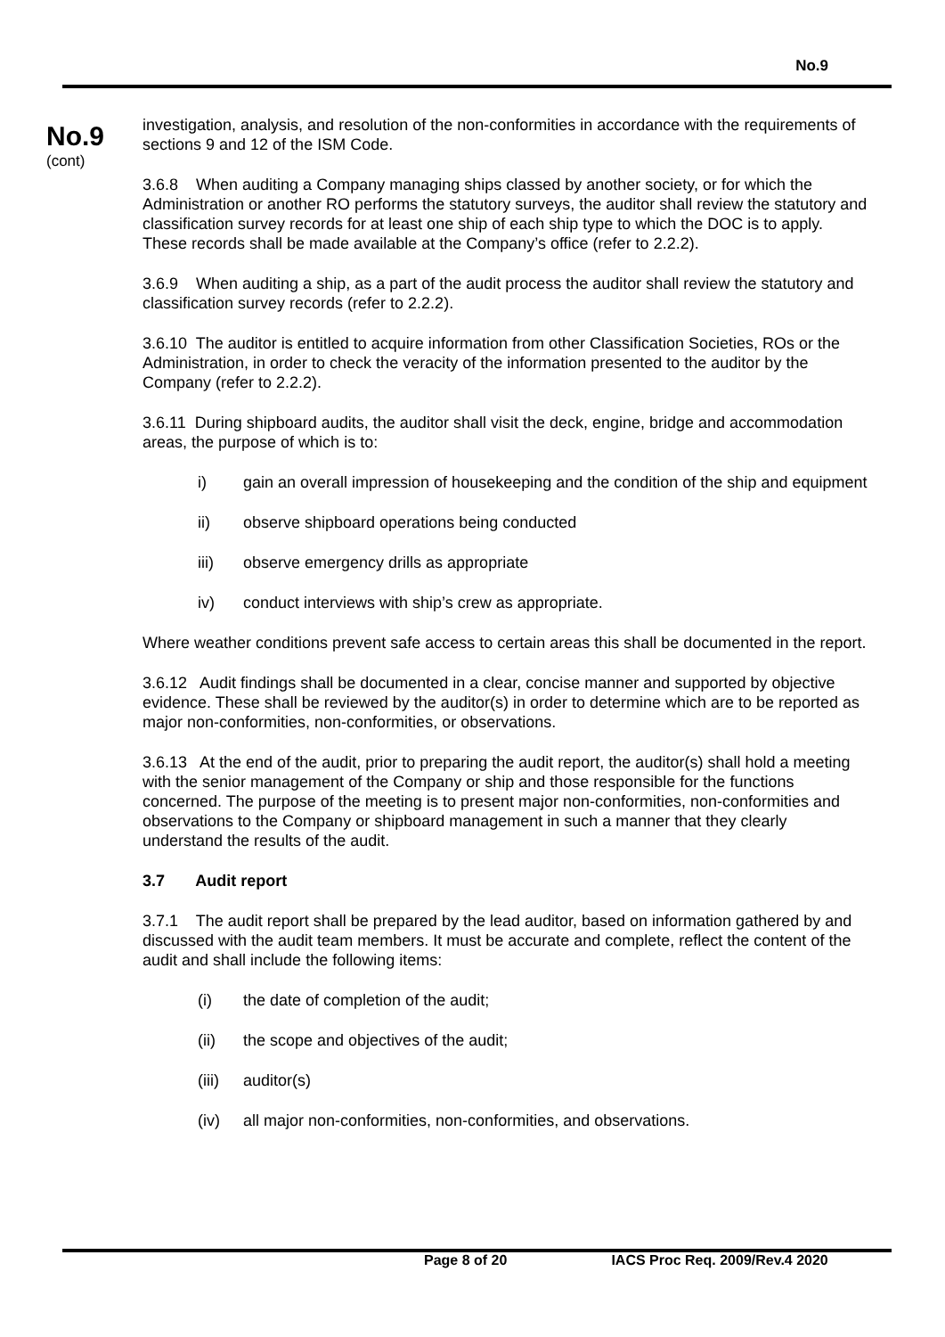No.9
No.9
(cont)
investigation, analysis, and resolution of the non-conformities in accordance with the requirements of sections 9 and 12 of the ISM Code.
3.6.8 When auditing a Company managing ships classed by another society, or for which the Administration or another RO performs the statutory surveys, the auditor shall review the statutory and classification survey records for at least one ship of each ship type to which the DOC is to apply. These records shall be made available at the Company’s office (refer to 2.2.2).
3.6.9 When auditing a ship, as a part of the audit process the auditor shall review the statutory and classification survey records (refer to 2.2.2).
3.6.10 The auditor is entitled to acquire information from other Classification Societies, ROs or the Administration, in order to check the veracity of the information presented to the auditor by the Company (refer to 2.2.2).
3.6.11 During shipboard audits, the auditor shall visit the deck, engine, bridge and accommodation areas, the purpose of which is to:
i) gain an overall impression of housekeeping and the condition of the ship and equipment
ii) observe shipboard operations being conducted
iii) observe emergency drills as appropriate
iv) conduct interviews with ship’s crew as appropriate.
Where weather conditions prevent safe access to certain areas this shall be documented in the report.
3.6.12 Audit findings shall be documented in a clear, concise manner and supported by objective evidence. These shall be reviewed by the auditor(s) in order to determine which are to be reported as major non-conformities, non-conformities, or observations.
3.6.13 At the end of the audit, prior to preparing the audit report, the auditor(s) shall hold a meeting with the senior management of the Company or ship and those responsible for the functions concerned. The purpose of the meeting is to present major non-conformities, non-conformities and observations to the Company or shipboard management in such a manner that they clearly understand the results of the audit.
3.7 Audit report
3.7.1 The audit report shall be prepared by the lead auditor, based on information gathered by and discussed with the audit team members. It must be accurate and complete, reflect the content of the audit and shall include the following items:
(i) the date of completion of the audit;
(ii) the scope and objectives of the audit;
(iii) auditor(s)
(iv) all major non-conformities, non-conformities, and observations.
Page 8 of 20 IACS Proc Req. 2009/Rev.4 2020